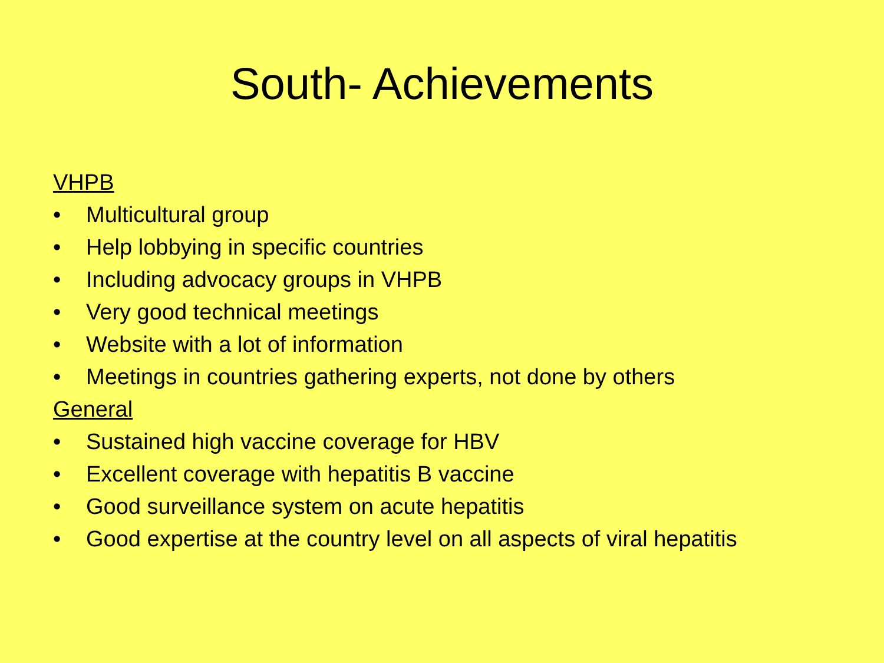South- Achievements
VHPB
• Multicultural group
• Help lobbying in specific countries
• Including advocacy groups in VHPB
• Very good technical meetings
• Website with a lot of information
• Meetings in countries gathering experts, not done by others
General
• Sustained high vaccine coverage for HBV
• Excellent coverage with hepatitis B vaccine
• Good surveillance system on acute hepatitis
• Good expertise at the country level on all aspects of viral hepatitis